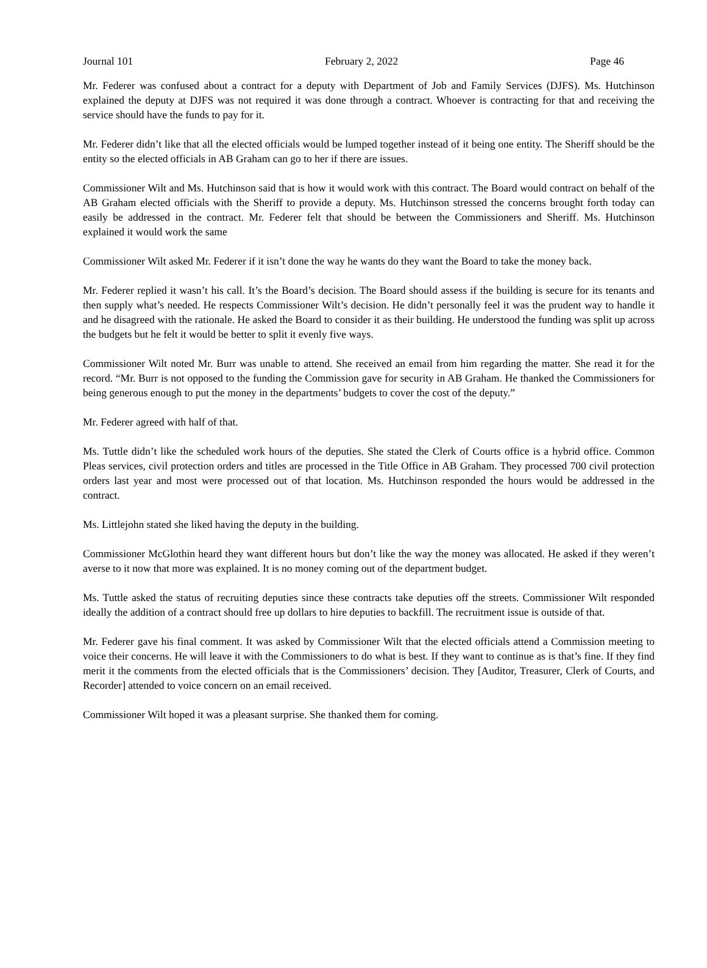Journal 101 February 2, 2022 Page 46
Mr. Federer was confused about a contract for a deputy with Department of Job and Family Services (DJFS). Ms. Hutchinson explained the deputy at DJFS was not required it was done through a contract. Whoever is contracting for that and receiving the service should have the funds to pay for it.
Mr. Federer didn’t like that all the elected officials would be lumped together instead of it being one entity. The Sheriff should be the entity so the elected officials in AB Graham can go to her if there are issues.
Commissioner Wilt and Ms. Hutchinson said that is how it would work with this contract. The Board would contract on behalf of the AB Graham elected officials with the Sheriff to provide a deputy. Ms. Hutchinson stressed the concerns brought forth today can easily be addressed in the contract. Mr. Federer felt that should be between the Commissioners and Sheriff. Ms. Hutchinson explained it would work the same
Commissioner Wilt asked Mr. Federer if it isn’t done the way he wants do they want the Board to take the money back.
Mr. Federer replied it wasn’t his call. It’s the Board’s decision. The Board should assess if the building is secure for its tenants and then supply what’s needed. He respects Commissioner Wilt’s decision. He didn’t personally feel it was the prudent way to handle it and he disagreed with the rationale. He asked the Board to consider it as their building. He understood the funding was split up across the budgets but he felt it would be better to split it evenly five ways.
Commissioner Wilt noted Mr. Burr was unable to attend. She received an email from him regarding the matter. She read it for the record. “Mr. Burr is not opposed to the funding the Commission gave for security in AB Graham. He thanked the Commissioners for being generous enough to put the money in the departments’ budgets to cover the cost of the deputy.”
Mr. Federer agreed with half of that.
Ms. Tuttle didn’t like the scheduled work hours of the deputies. She stated the Clerk of Courts office is a hybrid office. Common Pleas services, civil protection orders and titles are processed in the Title Office in AB Graham. They processed 700 civil protection orders last year and most were processed out of that location. Ms. Hutchinson responded the hours would be addressed in the contract.
Ms. Littlejohn stated she liked having the deputy in the building.
Commissioner McGlothin heard they want different hours but don’t like the way the money was allocated. He asked if they weren’t averse to it now that more was explained. It is no money coming out of the department budget.
Ms. Tuttle asked the status of recruiting deputies since these contracts take deputies off the streets. Commissioner Wilt responded ideally the addition of a contract should free up dollars to hire deputies to backfill. The recruitment issue is outside of that.
Mr. Federer gave his final comment. It was asked by Commissioner Wilt that the elected officials attend a Commission meeting to voice their concerns. He will leave it with the Commissioners to do what is best. If they want to continue as is that’s fine. If they find merit it the comments from the elected officials that is the Commissioners’ decision. They [Auditor, Treasurer, Clerk of Courts, and Recorder] attended to voice concern on an email received.
Commissioner Wilt hoped it was a pleasant surprise. She thanked them for coming.